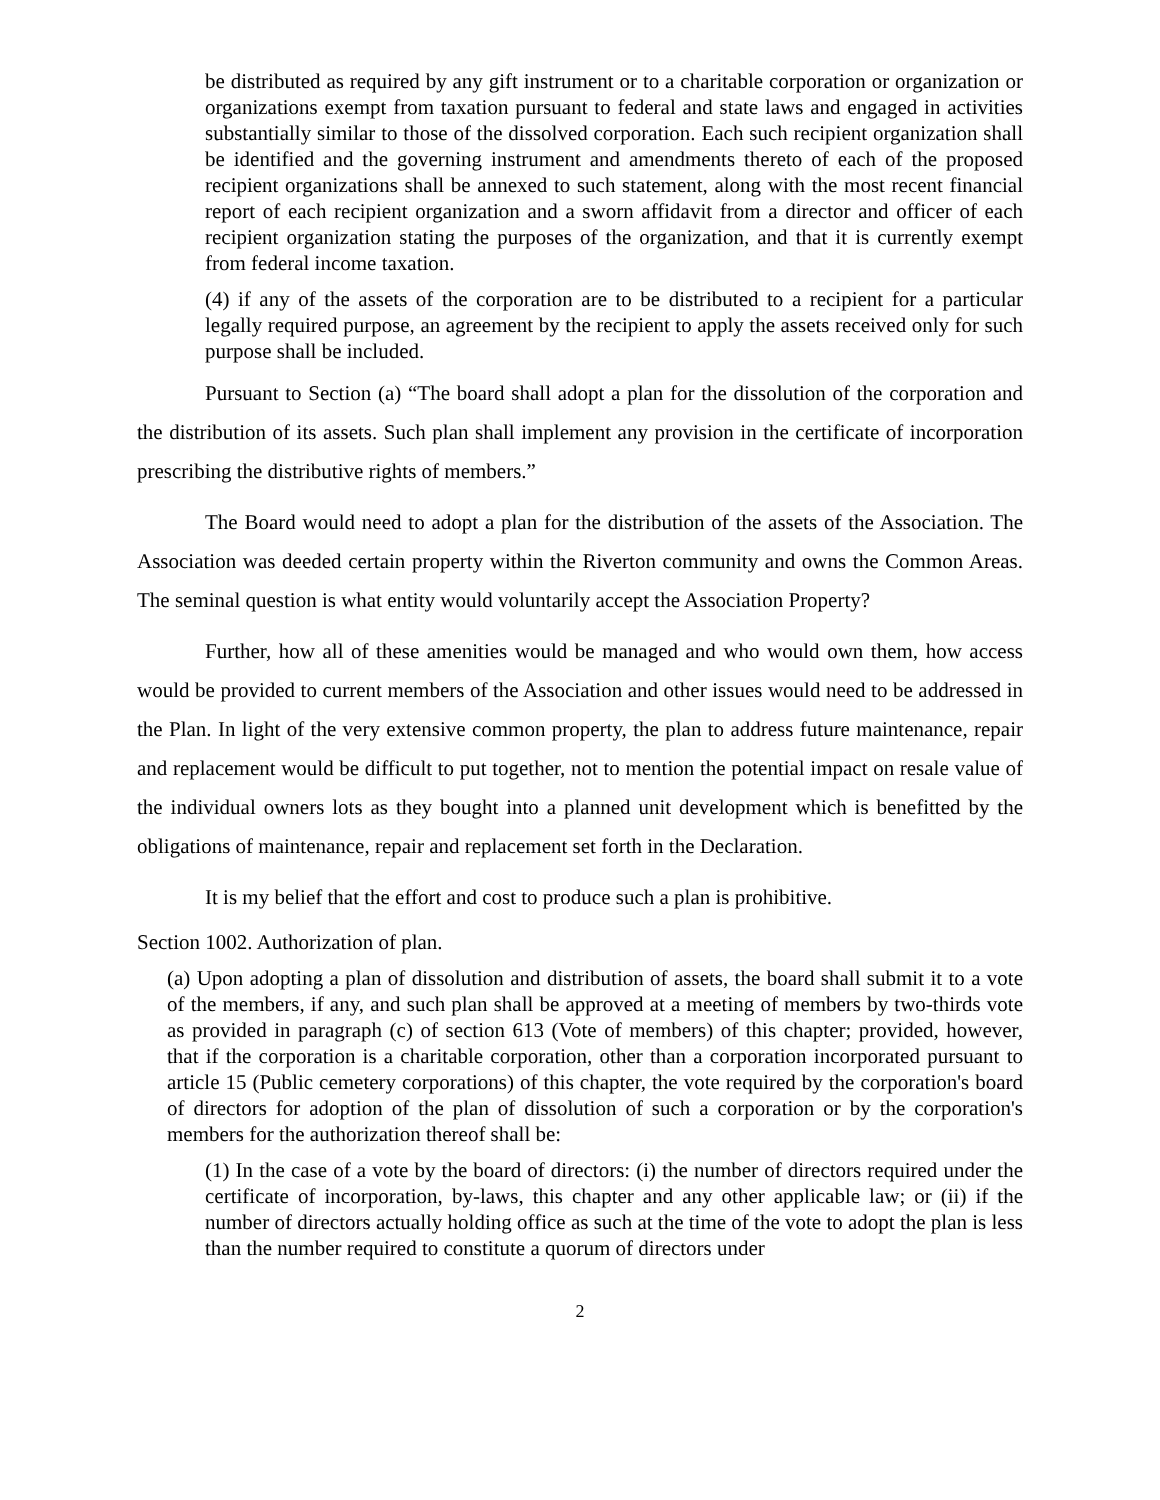be distributed as required by any gift instrument or to a charitable corporation or organization or organizations exempt from taxation pursuant to federal and state laws and engaged in activities substantially similar to those of the dissolved corporation. Each such recipient organization shall be identified and the governing instrument and amendments thereto of each of the proposed recipient organizations shall be annexed to such statement, along with the most recent financial report of each recipient organization and a sworn affidavit from a director and officer of each recipient organization stating the purposes of the organization, and that it is currently exempt from federal income taxation.
(4) if any of the assets of the corporation are to be distributed to a recipient for a particular legally required purpose, an agreement by the recipient to apply the assets received only for such purpose shall be included.
Pursuant to Section (a) “The board shall adopt a plan for the dissolution of the corporation and the distribution of its assets. Such plan shall implement any provision in the certificate of incorporation prescribing the distributive rights of members.”
The Board would need to adopt a plan for the distribution of the assets of the Association. The Association was deeded certain property within the Riverton community and owns the Common Areas. The seminal question is what entity would voluntarily accept the Association Property?
Further, how all of these amenities would be managed and who would own them, how access would be provided to current members of the Association and other issues would need to be addressed in the Plan. In light of the very extensive common property, the plan to address future maintenance, repair and replacement would be difficult to put together, not to mention the potential impact on resale value of the individual owners lots as they bought into a planned unit development which is benefitted by the obligations of maintenance, repair and replacement set forth in the Declaration.
It is my belief that the effort and cost to produce such a plan is prohibitive.
Section 1002. Authorization of plan.
(a) Upon adopting a plan of dissolution and distribution of assets, the board shall submit it to a vote of the members, if any, and such plan shall be approved at a meeting of members by two-thirds vote as provided in paragraph (c) of section 613 (Vote of members) of this chapter; provided, however, that if the corporation is a charitable corporation, other than a corporation incorporated pursuant to article 15 (Public cemetery corporations) of this chapter, the vote required by the corporation's board of directors for adoption of the plan of dissolution of such a corporation or by the corporation's members for the authorization thereof shall be:
(1) In the case of a vote by the board of directors: (i) the number of directors required under the certificate of incorporation, by-laws, this chapter and any other applicable law; or (ii) if the number of directors actually holding office as such at the time of the vote to adopt the plan is less than the number required to constitute a quorum of directors under
2